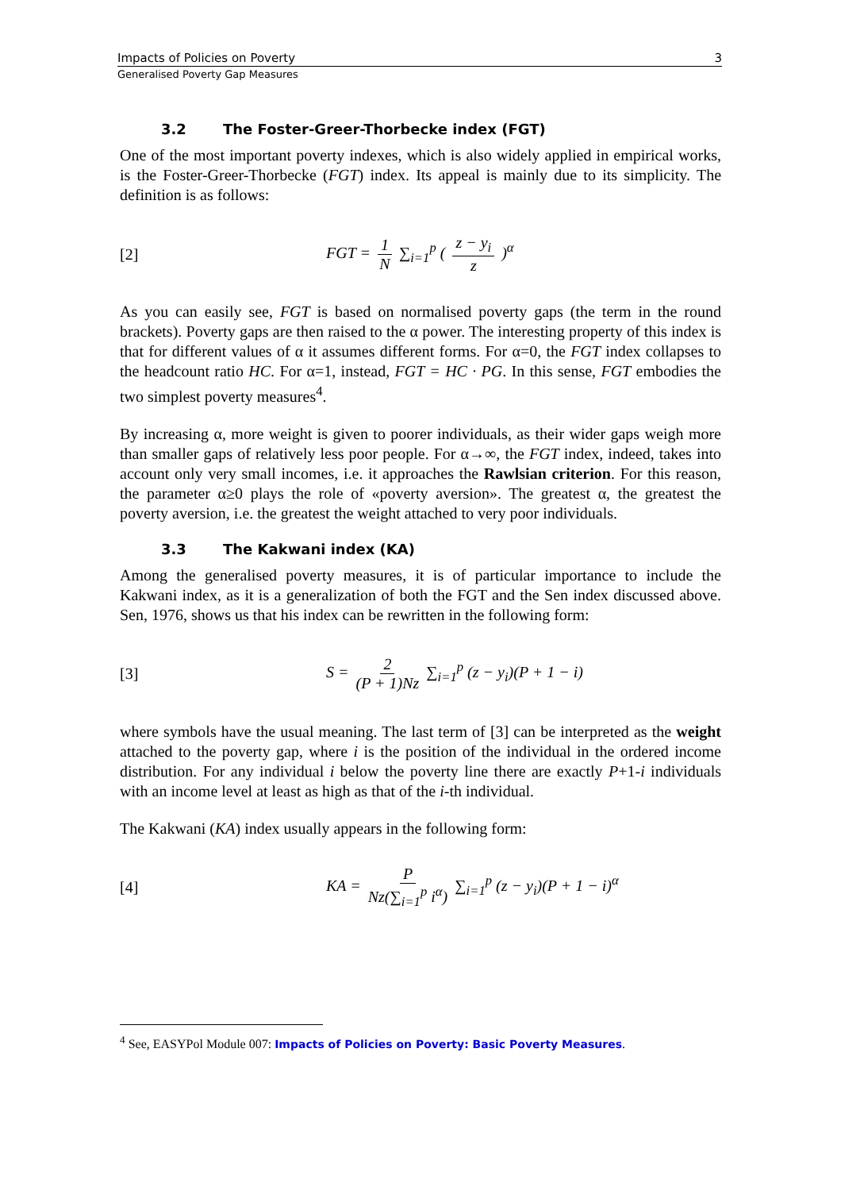Impacts of Policies on Poverty 3
Generalised Poverty Gap Measures
3.2 The Foster-Greer-Thorbecke index (FGT)
One of the most important poverty indexes, which is also widely applied in empirical works, is the Foster-Greer-Thorbecke (FGT) index. Its appeal is mainly due to its simplicity. The definition is as follows:
[2] FGT = 1 N ∑<sub>i=1</sub><sup>p</sup> ( z − y<sub>i</sub> z )<sup>α</sup>
As you can easily see, FGT is based on normalised poverty gaps (the term in the round brackets). Poverty gaps are then raised to the α power. The interesting property of this index is that for different values of α it assumes different forms. For α=0, the FGT index collapses to the headcount ratio HC. For α=1, instead, FGT = HC · PG. In this sense, FGT embodies the two simplest poverty measures<sup>4</sup>.
By increasing α, more weight is given to poorer individuals, as their wider gaps weigh more than smaller gaps of relatively less poor people. For α→∞, the FGT index, indeed, takes into account only very small incomes, i.e. it approaches the Rawlsian criterion. For this reason, the parameter α≥0 plays the role of «poverty aversion». The greatest α, the greatest the poverty aversion, i.e. the greatest the weight attached to very poor individuals.
3.3 The Kakwani index (KA)
Among the generalised poverty measures, it is of particular importance to include the Kakwani index, as it is a generalization of both the FGT and the Sen index discussed above. Sen, 1976, shows us that his index can be rewritten in the following form:
[3] S = 2 (P + 1)Nz ∑<sub>i=1</sub><sup>p</sup> (z − y<sub>i</sub>)(P + 1 − i)
where symbols have the usual meaning. The last term of [3] can be interpreted as the weight attached to the poverty gap, where i is the position of the individual in the ordered income distribution. For any individual i below the poverty line there are exactly P+1-i individuals with an income level at least as high as that of the i-th individual.
The Kakwani (KA) index usually appears in the following form:
[4] KA = P Nz(∑<sub>i=1</sub><sup>p</sup> i<sup>α</sup>) ∑<sub>i=1</sub><sup>p</sup> (z − y<sub>i</sub>)(P + 1 − i)<sup>α</sup>
<sup>4</sup> See, EASYPol Module 007: Impacts of Policies on Poverty: Basic Poverty Measures.